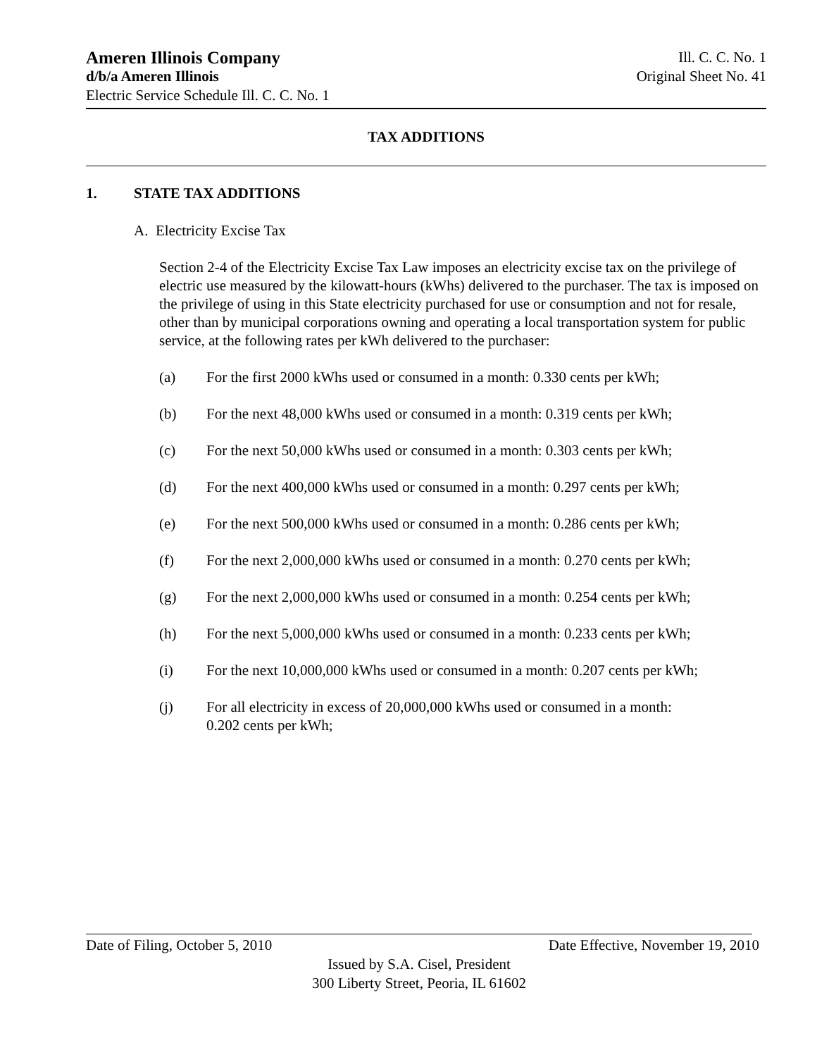Ameren Illinois Company Ill. C. C. No. 1
d/b/a Ameren Illinois Original Sheet No. 41
Electric Service Schedule Ill. C. C. No. 1
TAX ADDITIONS
1. STATE TAX ADDITIONS
A. Electricity Excise Tax
Section 2-4 of the Electricity Excise Tax Law imposes an electricity excise tax on the privilege of electric use measured by the kilowatt-hours (kWhs) delivered to the purchaser. The tax is imposed on the privilege of using in this State electricity purchased for use or consumption and not for resale, other than by municipal corporations owning and operating a local transportation system for public service, at the following rates per kWh delivered to the purchaser:
(a) For the first 2000 kWhs used or consumed in a month: 0.330 cents per kWh;
(b) For the next 48,000 kWhs used or consumed in a month: 0.319 cents per kWh;
(c) For the next 50,000 kWhs used or consumed in a month: 0.303 cents per kWh;
(d) For the next 400,000 kWhs used or consumed in a month: 0.297 cents per kWh;
(e) For the next 500,000 kWhs used or consumed in a month: 0.286 cents per kWh;
(f) For the next 2,000,000 kWhs used or consumed in a month: 0.270 cents per kWh;
(g) For the next 2,000,000 kWhs used or consumed in a month: 0.254 cents per kWh;
(h) For the next 5,000,000 kWhs used or consumed in a month: 0.233 cents per kWh;
(i) For the next 10,000,000 kWhs used or consumed in a month: 0.207 cents per kWh;
(j) For all electricity in excess of 20,000,000 kWhs used or consumed in a month:
0.202 cents per kWh;
Date of Filing, October 5, 2010 Date Effective, November 19, 2010
Issued by S.A. Cisel, President
300 Liberty Street, Peoria, IL 61602